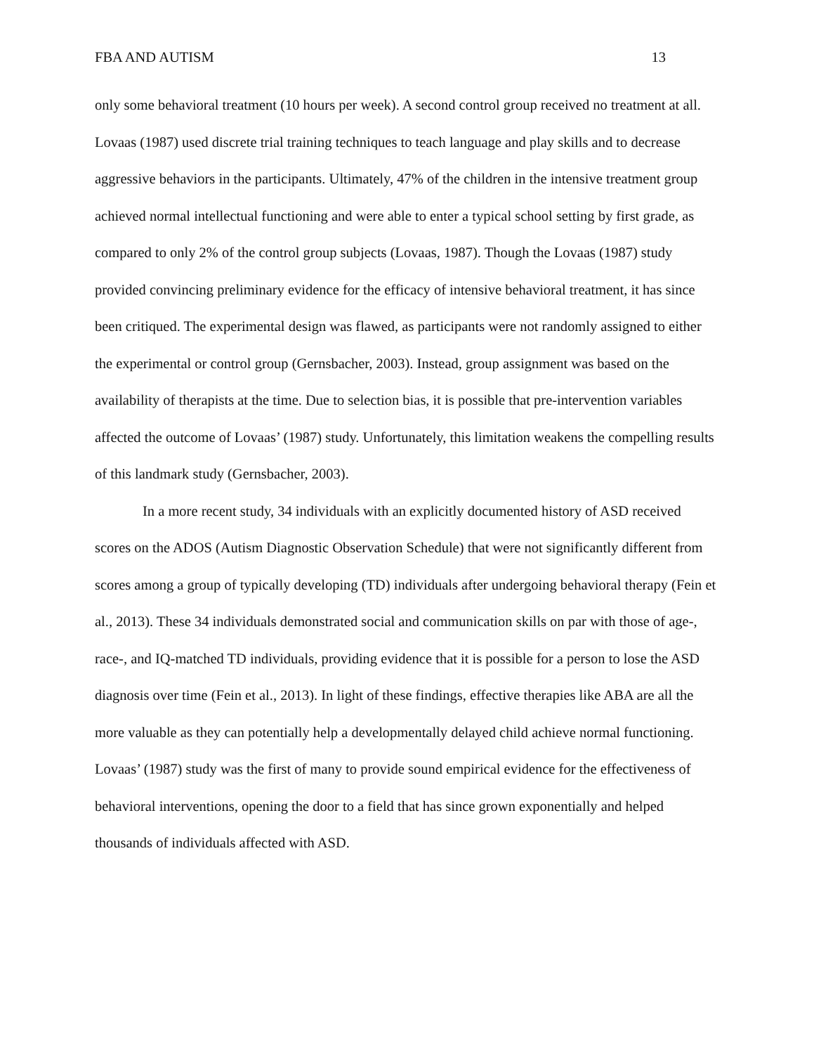FBA AND AUTISM 13
only some behavioral treatment (10 hours per week). A second control group received no treatment at all. Lovaas (1987) used discrete trial training techniques to teach language and play skills and to decrease aggressive behaviors in the participants. Ultimately, 47% of the children in the intensive treatment group achieved normal intellectual functioning and were able to enter a typical school setting by first grade, as compared to only 2% of the control group subjects (Lovaas, 1987). Though the Lovaas (1987) study provided convincing preliminary evidence for the efficacy of intensive behavioral treatment, it has since been critiqued. The experimental design was flawed, as participants were not randomly assigned to either the experimental or control group (Gernsbacher, 2003). Instead, group assignment was based on the availability of therapists at the time. Due to selection bias, it is possible that pre-intervention variables affected the outcome of Lovaas’ (1987) study. Unfortunately, this limitation weakens the compelling results of this landmark study (Gernsbacher, 2003).
In a more recent study, 34 individuals with an explicitly documented history of ASD received scores on the ADOS (Autism Diagnostic Observation Schedule) that were not significantly different from scores among a group of typically developing (TD) individuals after undergoing behavioral therapy (Fein et al., 2013). These 34 individuals demonstrated social and communication skills on par with those of age-, race-, and IQ-matched TD individuals, providing evidence that it is possible for a person to lose the ASD diagnosis over time (Fein et al., 2013). In light of these findings, effective therapies like ABA are all the more valuable as they can potentially help a developmentally delayed child achieve normal functioning. Lovaas’ (1987) study was the first of many to provide sound empirical evidence for the effectiveness of behavioral interventions, opening the door to a field that has since grown exponentially and helped thousands of individuals affected with ASD.